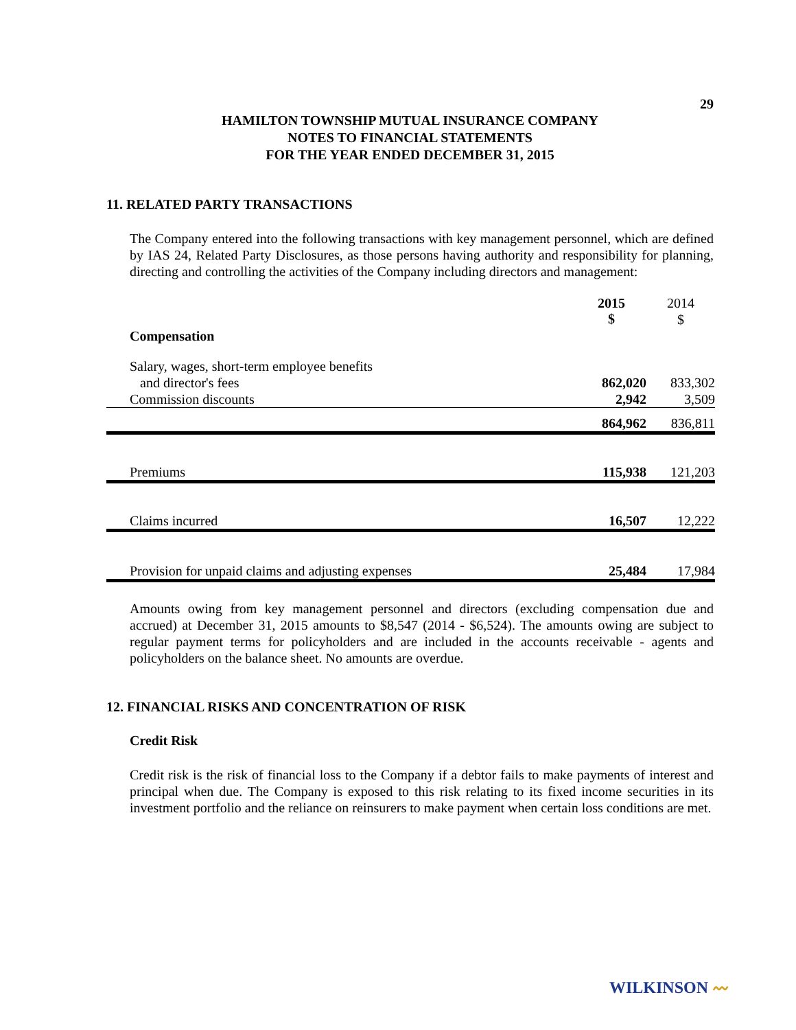29
HAMILTON TOWNSHIP MUTUAL INSURANCE COMPANY
NOTES TO FINANCIAL STATEMENTS
FOR THE YEAR ENDED DECEMBER 31, 2015
11. RELATED PARTY TRANSACTIONS
The Company entered into the following transactions with key management personnel, which are defined by IAS 24, Related Party Disclosures, as those persons having authority and responsibility for planning, directing and controlling the activities of the Company including directors and management:
| | 2015 $ | 2014 $ |
| Compensation | | |
| Salary, wages, short-term employee benefits | | |
| and director's fees | 862,020 | 833,302 |
| Commission discounts | 2,942 | 3,509 |
| | 864,962 | 836,811 |
| Premiums | 115,938 | 121,203 |
| Claims incurred | 16,507 | 12,222 |
| Provision for unpaid claims and adjusting expenses | 25,484 | 17,984 |
Amounts owing from key management personnel and directors (excluding compensation due and accrued) at December 31, 2015 amounts to $8,547 (2014 - $6,524). The amounts owing are subject to regular payment terms for policyholders and are included in the accounts receivable - agents and policyholders on the balance sheet. No amounts are overdue.
12. FINANCIAL RISKS AND CONCENTRATION OF RISK
Credit Risk
Credit risk is the risk of financial loss to the Company if a debtor fails to make payments of interest and principal when due. The Company is exposed to this risk relating to its fixed income securities in its investment portfolio and the reliance on reinsurers to make payment when certain loss conditions are met.
WILKINSON 〰